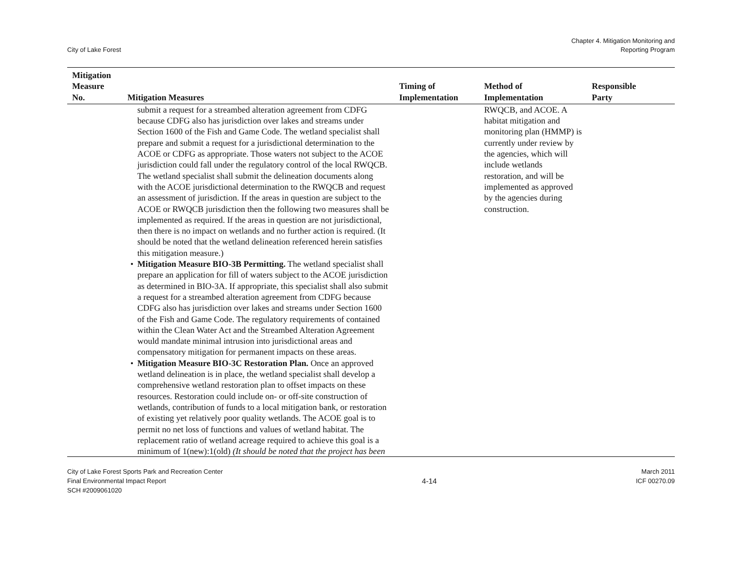City of Lake Forest
Chapter 4. Mitigation Monitoring and
Reporting Program
| Mitigation Measure No. | Mitigation Measures | Timing of Implementation | Method of Implementation | Responsible Party |
| --- | --- | --- | --- | --- |
| | submit a request for a streambed alteration agreement from CDFG because CDFG also has jurisdiction over lakes and streams under Section 1600 of the Fish and Game Code. The wetland specialist shall prepare and submit a request for a jurisdictional determination to the ACOE or CDFG as appropriate. Those waters not subject to the ACOE jurisdiction could fall under the regulatory control of the local RWQCB. The wetland specialist shall submit the delineation documents along with the ACOE jurisdictional determination to the RWQCB and request an assessment of jurisdiction. If the areas in question are subject to the ACOE or RWQCB jurisdiction then the following two measures shall be implemented as required. If the areas in question are not jurisdictional, then there is no impact on wetlands and no further action is required. (It should be noted that the wetland delineation referenced herein satisfies this mitigation measure.) • Mitigation Measure BIO-3B Permitting. The wetland specialist shall prepare an application for fill of waters subject to the ACOE jurisdiction as determined in BIO-3A. If appropriate, this specialist shall also submit a request for a streambed alteration agreement from CDFG because CDFG also has jurisdiction over lakes and streams under Section 1600 of the Fish and Game Code. The regulatory requirements of contained within the Clean Water Act and the Streambed Alteration Agreement would mandate minimal intrusion into jurisdictional areas and compensatory mitigation for permanent impacts on these areas. • Mitigation Measure BIO-3C Restoration Plan. Once an approved wetland delineation is in place, the wetland specialist shall develop a comprehensive wetland restoration plan to offset impacts on these resources. Restoration could include on- or off-site construction of wetlands, contribution of funds to a local mitigation bank, or restoration of existing yet relatively poor quality wetlands. The ACOE goal is to permit no net loss of functions and values of wetland habitat. The replacement ratio of wetland acreage required to achieve this goal is a minimum of 1(new):1(old) (It should be noted that the project has been | | RWQCB, and ACOE. A habitat mitigation and monitoring plan (HMMP) is currently under review by the agencies, which will include wetlands restoration, and will be implemented as approved by the agencies during construction. | |
City of Lake Forest Sports Park and Recreation Center
Final Environmental Impact Report
SCH #2009061020
4-14
March 2011
ICF 00270.09